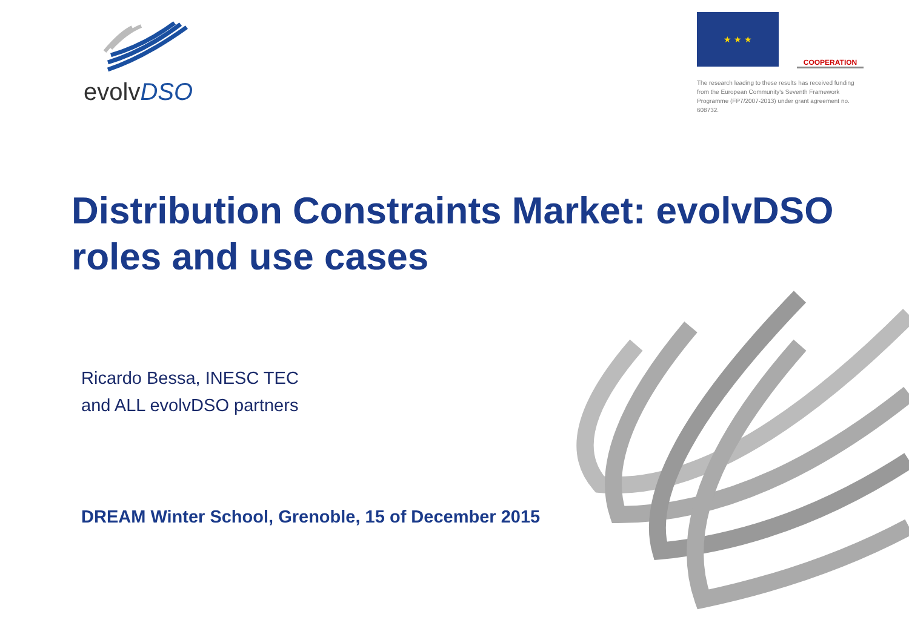evolvDSO
★ ★ ★
COOPERATION
The research leading to these results has received funding from the European Community's Seventh Framework Programme (FP7/2007-2013) under grant agreement no. 608732.
Distribution Constraints Market: evolvDSO roles and use cases
Ricardo Bessa, INESC TEC
and ALL evolvDSO partners
DREAM Winter School, Grenoble, 15 of December 2015